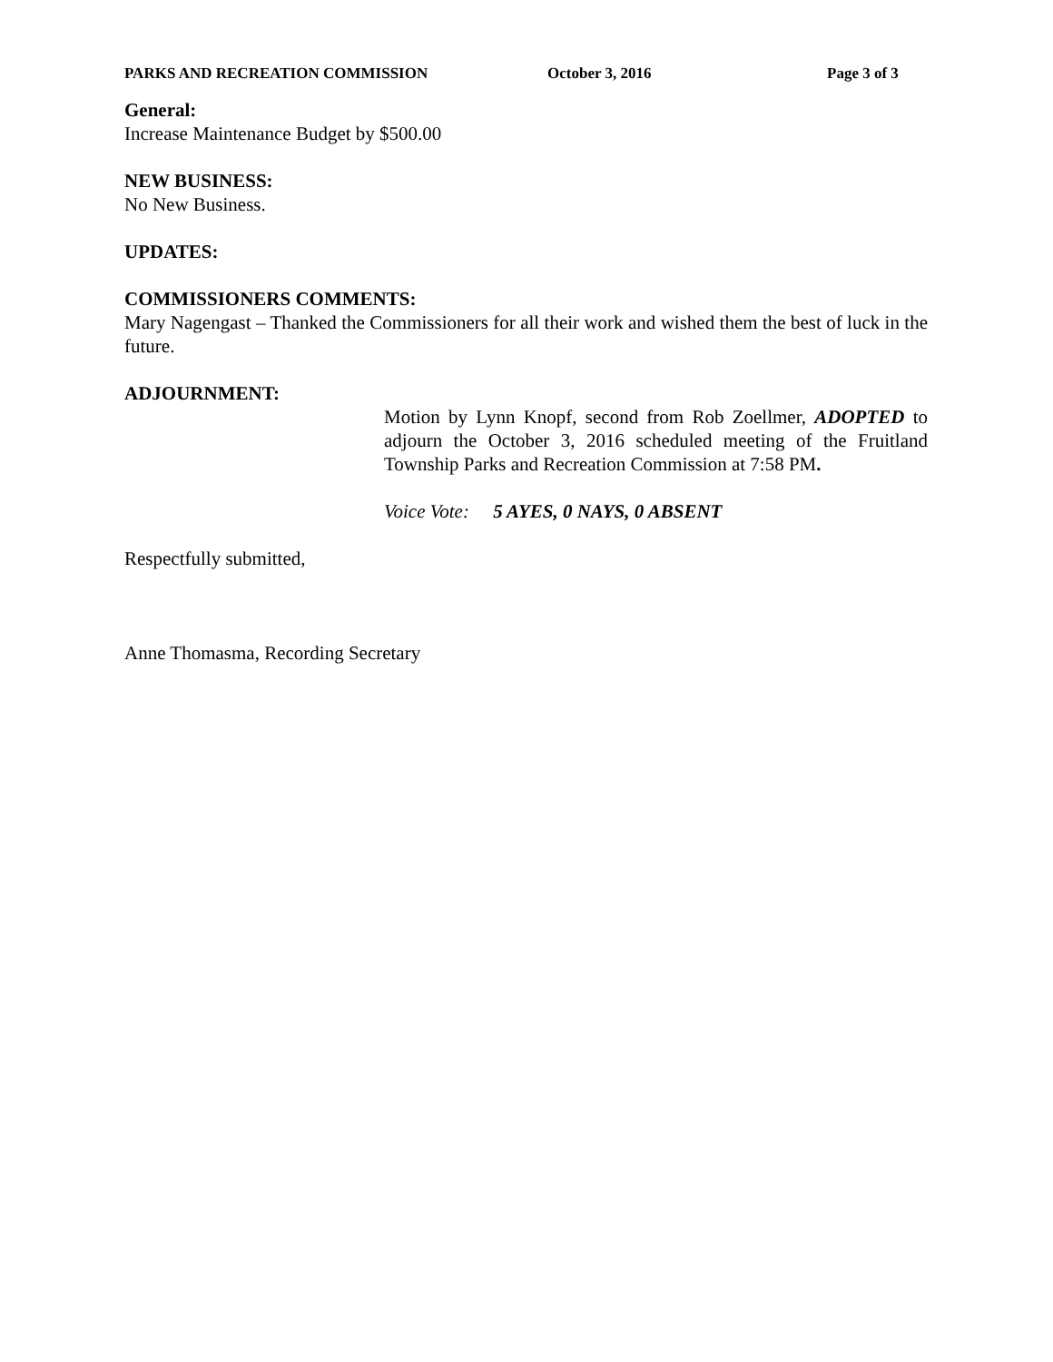PARKS AND RECREATION COMMISSION October 3, 2016 Page 3 of 3
General:
Increase Maintenance Budget by $500.00
NEW BUSINESS:
No New Business.
UPDATES:
COMMISSIONERS COMMENTS:
Mary Nagengast – Thanked the Commissioners for all their work and wished them the best of luck in the future.
ADJOURNMENT:
Motion by Lynn Knopf, second from Rob Zoellmer, ADOPTED to adjourn the October 3, 2016 scheduled meeting of the Fruitland Township Parks and Recreation Commission at 7:58 PM.
Voice Vote: 5 AYES, 0 NAYS, 0 ABSENT
Respectfully submitted,
Anne Thomasma, Recording Secretary